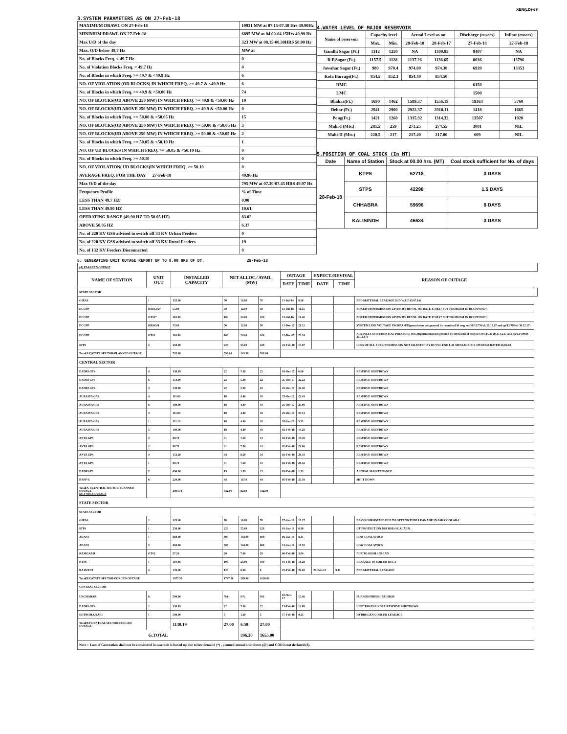XEN(LD)-69
3.SYSTEM PARAMETERS AS ON 27-Feb-18
| MAXIMUM DRAWL ON 27-Feb-18 | 10931 MW at 07.15-07.30 Hrs 49.90Hz |
| MINIMUM DRAWL ON 27-Feb-18 | 6895 MW at 04.00-04.15Hrs 49.99 Hz |
| Max U/D of the day | 323 MW at 08.15-08.30HRS 50.00 Hz |
| Max. O/D below 49.7 Hz | MW at |
| No. of Blocks Freq. < 49.7 Hz | 0 |
| No. of Violation Blocks Freq. < 49.7 Hz | 0 |
| No. of Blocks in which Freq. >= 49.7 & <49.9 Hz | 6 |
| NO. OF VIOLATION (OD BLOCKS) IN WHICH FREQ. >= 49.7 & <49.9 Hz | 6 |
| No. of Blocks in which Freq. >= 49.9 & <50.00 Hz | 74 |
| NO. OF BLOCKS(OD ABOVE 250 MW) IN WHICH FREQ. >= 49.9 & <50.00 Hz | 19 |
| NO. OF BLOCKS(UD ABOVE 250 MW) IN WHICH FREQ. >= 49.9 & <50.00 Hz | 0 |
| No. of Blocks in which Freq. >= 50.00 & <50.05 Hz | 15 |
| NO. OF BLOCKS(OD ABOVE 250 MW) IN WHICH FREQ. >= 50.00 & <50.05 Hz | 3 |
| NO. OF BLOCKS(UD ABOVE 250 MW) IN WHICH FREQ. >= 50.00 & <50.05 Hz | 2 |
| No. of Blocks in which Freq. >= 50.05 & <50.10 Hz | 1 |
| NO. OF UD BLOCKS IN WHICH FREQ. >= 50.05 & <50.10 Hz | 0 |
| No. of Blocks in which Freq. >= 50.10 | 0 |
| NO. OF VIOLATION( UD BLOCKS)IN WHICH FREQ. >= 50.10 | 0 |
| AVERAGE FREQ. FOR THE DAY 27-Feb-18 | 49.96 Hz |
| Max O/D of the day | 795 MW at 07.30-07.45 HRS 49.97 Hz |
| Frequency Profile | % of Time |
| LESS THAN 49.7 HZ | 0.00 |
| LESS THAN 49.90 HZ | 10.61 |
| OPERATING RANGE (49.90 HZ TO 50.05 HZ) | 83.02 |
| ABOVE 50.05 HZ | 6.37 |
| No. of 220 KV GSS advised to switch off 33 KV Urban Feeders | 0 |
| No. of 220 KV GSS advised to switch off 33 KV Rural Feeders | 19 |
| No. of 132 KV Feeders Disconnected | 0 |
4.WATER LEVEL OF MAJOR RESERVOIR
| Name of reservoir | Capacity level | | Actual Level as on | | Discharge (cusecs) | Inflow (cusecs) |
| --- | --- | --- | --- | --- | --- | --- |
| | Max. | Min. | 28-Feb-18 | 28-Feb-17 | 27-Feb-18 | 27-Feb-18 |
| Gandhi Sagar (Ft.) | 1312 | 1250 | NA | 1300.85 | 9407 | NA |
| R.P.Sagar (Ft.) | 1157.5 | 1128 | 1137.26 | 1136.65 | 8036 | 13796 |
| Jawahar Sagar (Ft.) | 980 | 970.4 | 974.80 | 974.30 | 6939 | 13353 |
| Kota Barrage(Ft.) | 854.5 | 852.3 | 854.40 | 854.50 | | |
| RMC | | | | | 6150 | |
| LMC | | | | | 1500 | |
| Bhakra(Ft.) | 1690 | 1462 | 1589.37 | 1556.19 | 19363 | 5760 |
| Dehar (Ft.) | 2941 | 2900 | 2922.37 | 2918.11 | 1418 | 1665 |
| Pong(Ft.) | 1421 | 1260 | 1315.92 | 1314.32 | 13507 | 1920 |
| Mahi-I (Mts.) | 281.5 | 259 | 273.25 | 274.55 | 3001 | NIL |
| Mahi-II (Mts.) | 220.5 | 217 | 217.40 | 217.00 | 609 | NIL |
5.POSITION OF COAL STOCK (In MT)
| Date | Name of Station | Stock at 00.00 hrs. (MT) | Coal stock sufficient for No. of days |
| --- | --- | --- | --- |
| 28-Feb-18 | KTPS | 62718 | 3 DAYS |
| | STPS | 42298 | 1.5 DAYS |
| | CHHABRA | 59696 | 8 DAYS |
| | KALISINDH | 46634 | 3 DAYS |
6. GENERATING UNIT OUTAGE REPORT UP TO 8.00 HRS OF DT. 28-Feb-18
| (A) PLANNED OUTAGE | | | | | | | | | | | |
| NAME OF STATION | UNIT OUT | INSTALLED CAPACITY | NET ALLOC./ AVAIL. (MW) | | | OUTAGE | | EXPECT./REVIVAL | | REASON OF OUTAGE | |
| | | | | | | DATE | TIME | DATE | TIME | | |
| STATE SECTOR | | | | | | | | | | | |
| GIRAL | 1 | 125.00 | 70 | 16.80 | 70 | 11-Jul-14 | 8.20 | | | BED MATERIAL LEAKAGE (S/D W.E.F.15.07.14) | |
| DCCPP | HRSG#2* | 55.00 | 50 | 12.00 | 50 | 13-Jul-16 | 16.35 | | | BOXED UP(PERMISSION GIVEN BY RUVNL ON DATE 17.08.17 BUT PROBLEM IN DCCPP END ) | |
| DCCPP | GT#2* | 110.00 | 100 | 24.00 | 100 | 13-Jul-16 | 16.40 | | | BOXED UP(PERMISSION GIVEN BY RUVNL ON DATE 17.08.17 BUT PROBLEM IN DCCPP END ) | |
| DCCPP | HRSG#1 | 55.00 | 50 | 12.00 | 50 | 11-Dec-17 | 21.12 | | | SYSTEM LINE VOLTAGE INCREASED(permission not granted by ruvnl end ld msg no OP/12/730 dt 27.12.17 and op/12/790/dt 30.12.17) | |
| DCCPP | GT#1 | 110.00 | 100 | 24.00 | 100 | 12-Dec-17 | 23.34 | | | AIR INLET DIFFERENTIAL PRESSURE HIGH(permission not granted by ruvnl end ld msg no OP/12/730 dt 27.12.17 and op/12/790/dt 30.12.17) | |
| STPS | 2 | 250.00 | 229 | 55.00 | 229 | 23-Feb-18 | 15.07 | | | LOSS OF ALL FUEL(PERMISSION NOT GRANTED BY RUVNL END L.D. MESSAGE NO. OP/02/543 DATED 26.02.18 | |
| Total(A I)STATE SECTOR-PLANNED OUTAGE | | 705.00 | 599.00 | 143.80 | 599.00 | | | | | | |
| CENTRAL SECTOR | | | | | | | | | | | |
| DADRI GPS | 4 | 130.19 | 22 | 5.30 | 22 | 18-Oct-17 | 6.00 | | | RESERVE SHUTDOWN | |
| DADRI GPS | 6 | 154.00 | 22 | 5.30 | 22 | 25-Oct-17 | 22.22 | | | RESERVE SHUTDOWN | |
| DADRI GPS | 3 | 130.00 | 22 | 5.30 | 22 | 25-Oct-17 | 22.30 | | | RESERVE SHUTDOWN | |
| AURAIYA GPS | 4 | 111.00 | 18 | 4.40 | 18 | 25-Oct-17 | 22.43 | | | RESERVE SHUTDOWN | |
| AURAIYA GPS | 6 | 109.00 | 18 | 4.40 | 18 | 25-Oct-17 | 23.09 | | | RESERVE SHUTDOWN | |
| AURAIYA GPS | 3 | 111.00 | 18 | 4.40 | 18 | 25-Oct-17 | 23.12 | | | RESERVE SHUTDOWN | |
| AURAIYA GPS | 1 | 111.19 | 18 | 4.40 | 18 | 28-Jan-18 | 5.51 | | | RESERVE SHUTDOWN | |
| AURAIYA GPS | 5 | 109.00 | 18 | 4.40 | 18 | 02-Feb-18 | 19.28 | | | RESERVE SHUTDOWN | |
| ANTA GPS | 3 | 88.71 | 31 | 7.50 | 31 | 02-Feb-18 | 19.39 | | | RESERVE SHUTDOWN | |
| ANTA GPS | 2 | 88.71 | 31 | 7.50 | 31 | 02-Feb-18 | 20.06 | | | RESERVE SHUTDOWN | |
| ANTA GPS | 4 | 153.20 | 34 | 8.20 | 34 | 02-Feb-18 | 20.18 | | | RESERVE SHUTDOWN | |
| ANTA GPS | 1 | 88.71 | 31 | 7.50 | 31 | 02-Feb-18 | 20.42 | | | RESERVE SHUTDOWN | |
| DADRI-T2 | 2 | 490.00 | 15 | 3.59 | 15 | 03-Feb-18 | 1.33 | | | ANNUAL MAINTENANCE | |
| RAPP-C | 6 | 220.00 | 44 | 10.50 | 44 | 05-Feb-18 | 23.59 | | | SHUT DOWN | |
| Total(A-I)CENTRAL SECTOR-PLANNED OUTAGE (B) FORCE OUTAGE | | 2094.71 | 342.00 | 82.69 | 342.00 | | | | | | |
| STATE SECTOR | | | | | | | | | | | |
| STATE SECTOR | | | | | | | | | | | |
| GIRAL | 2 | 125.00 | 70 | 16.80 | 70 | 27-Jan-16 | 15.27 | | | DESYNCHRONIZED DUE TO ATTEND TUBE LEAKAGE IN ASH COOLAR-I | |
| STPS | 1 | 250.00 | 229 | 55.00 | 229 | 01-Jan-18 | 6.39 | | | GT PROTECTION BUCHHLOZ ALARM. | |
| ADANI | 1 | 660.00 | 600 | 144.00 | 600 | 06-Jan-18 | 8.31 | | | LOW COAL STOCK | |
| ADANI | 2 | 660.00 | 600 | 144.00 | 600 | 13-Jan-18 | 18.52 | | | LOW COAL STOCK | |
| RAMGARH | GT#2 | 37.50 | 29 | 7.00 | 29 | 06-Feb-18 | 3.04 | | | DUE TO HIGH SPREAD | |
| KTPS | 1 | 110.00 | 100 | 23.00 | 100 | 01-Feb-18 | 18.28 | | | LEAKAGE IN BOILER DUCT | |
| RAJWEST | 4 | 135.00 | 120 | 0.00 | 0 | 22-Feb-18 | 22.02 | 27-Feb-18 | 9.11 | BED MATERIAL LEAKAGE | |
| Total(B I)STATE SECTOR-FORCED OUTAGE | | 1977.50 | 1747.50 | 389.80 | 1628.00 | | | | | | |
| CENTRAL SECTOR | | | | | | | | | | | |
| UNCHAHAR | 6 | 500.00 | NA | NA | NA | 01-Nov-17 | 15.40 | | | FURNISH PRESSURE HIGH | |
| DADRI GPS | 2 | 130.19 | 22 | 5.30 | 22 | 15-Feb-18 | 12.09 | | | UNIT TAKEN UNDER RESERVE SHUTDOWN | |
| ISTPP(JHAJJAR) | 1 | 500.00 | 5 | 1.20 | 5 | 17-Feb-18 | 0.25 | | | HYDROGEN COOLER LEAKAGE | |
| Total(B I)CENTRAL SECTOR-FORCED OUTAGE | | 1130.19 | 27.00 | 6.50 | 27.00 | | | | | | |
| G.TOTAL | | | | 396.30 | 1655.00 | | | | | | |
| Note :- Loss of Generation shall not be considered in case unit is boxed up due to low demand (*) , planned annual shut down (@) and COD is not declared ($). | | | | | | | | | | | |